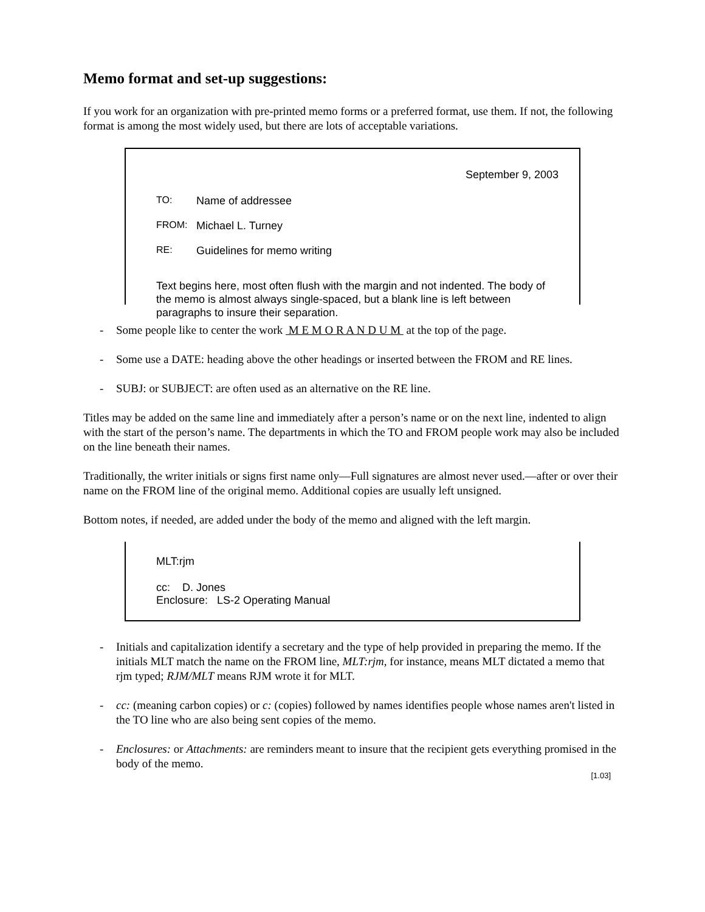Memo format and set-up suggestions:
If you work for an organization with pre-printed memo forms or a preferred format, use them. If not, the following format is among the most widely used, but there are lots of acceptable variations.
September 9, 2003
TO: Name of addressee
FROM: Michael L. Turney
RE: Guidelines for memo writing
Text begins here, most often flush with the margin and not indented. The body of the memo is almost always single-spaced, but a blank line is left between paragraphs to insure their separation.
- Some people like to center the work M E M O R A N D U M at the top of the page.
- Some use a DATE: heading above the other headings or inserted between the FROM and RE lines.
- SUBJ: or SUBJECT: are often used as an alternative on the RE line.
Titles may be added on the same line and immediately after a person’s name or on the next line, indented to align with the start of the person’s name. The departments in which the TO and FROM people work may also be included on the line beneath their names.
Traditionally, the writer initials or signs first name only—Full signatures are almost never used.—after or over their name on the FROM line of the original memo. Additional copies are usually left unsigned.
Bottom notes, if needed, are added under the body of the memo and aligned with the left margin.
MLT:rjm
cc: D. Jones
Enclosure: LS-2 Operating Manual
- Initials and capitalization identify a secretary and the type of help provided in preparing the memo. If the initials MLT match the name on the FROM line, MLT:rjm, for instance, means MLT dictated a memo that rjm typed; RJM/MLT means RJM wrote it for MLT.
- cc: (meaning carbon copies) or c: (copies) followed by names identifies people whose names aren't listed in the TO line who are also being sent copies of the memo.
- Enclosures: or Attachments: are reminders meant to insure that the recipient gets everything promised in the body of the memo.
[1.03]